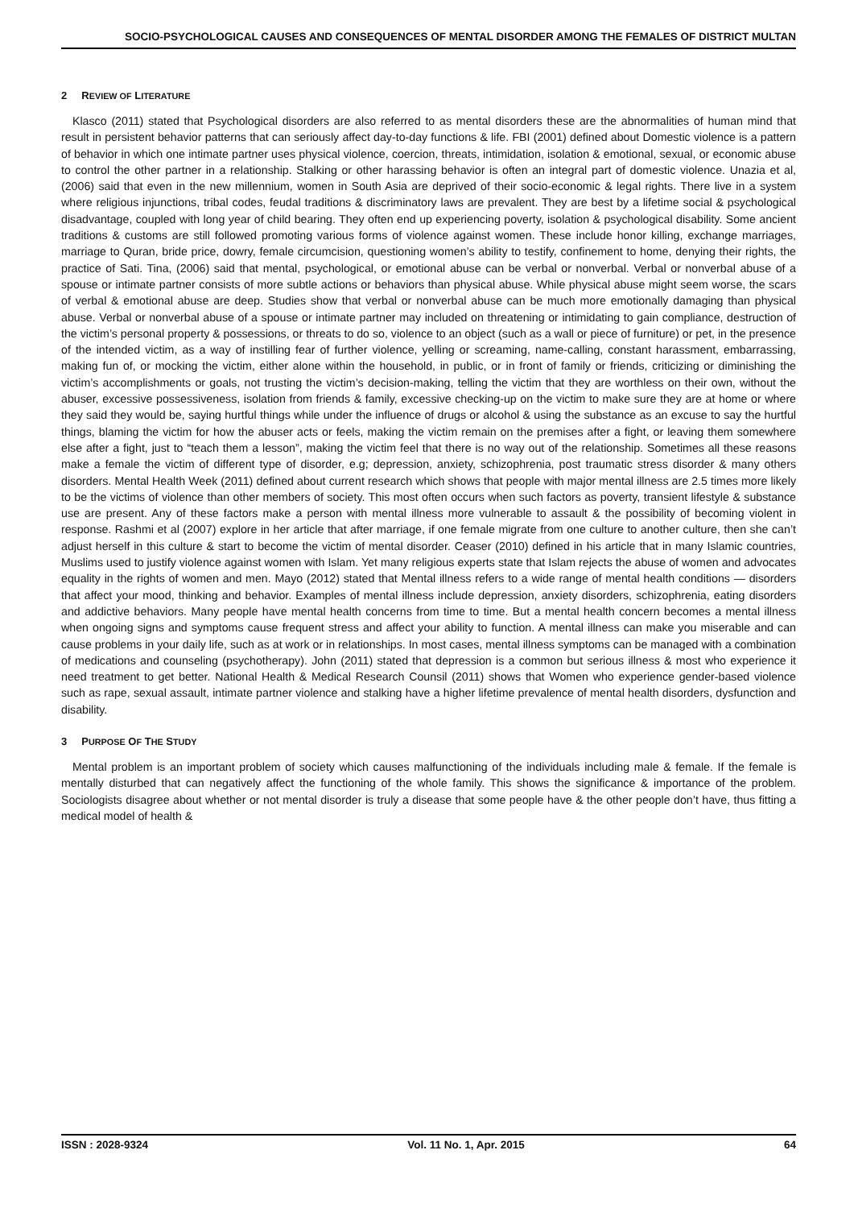SOCIO-PSYCHOLOGICAL CAUSES AND CONSEQUENCES OF MENTAL DISORDER AMONG THE FEMALES OF DISTRICT MULTAN
2 REVIEW OF LITERATURE
Klasco (2011) stated that Psychological disorders are also referred to as mental disorders these are the abnormalities of human mind that result in persistent behavior patterns that can seriously affect day-to-day functions & life. FBI (2001) defined about Domestic violence is a pattern of behavior in which one intimate partner uses physical violence, coercion, threats, intimidation, isolation & emotional, sexual, or economic abuse to control the other partner in a relationship. Stalking or other harassing behavior is often an integral part of domestic violence. Unazia et al, (2006) said that even in the new millennium, women in South Asia are deprived of their socio-economic & legal rights. There live in a system where religious injunctions, tribal codes, feudal traditions & discriminatory laws are prevalent. They are best by a lifetime social & psychological disadvantage, coupled with long year of child bearing. They often end up experiencing poverty, isolation & psychological disability. Some ancient traditions & customs are still followed promoting various forms of violence against women. These include honor killing, exchange marriages, marriage to Quran, bride price, dowry, female circumcision, questioning women’s ability to testify, confinement to home, denying their rights, the practice of Sati. Tina, (2006) said that mental, psychological, or emotional abuse can be verbal or nonverbal. Verbal or nonverbal abuse of a spouse or intimate partner consists of more subtle actions or behaviors than physical abuse. While physical abuse might seem worse, the scars of verbal & emotional abuse are deep. Studies show that verbal or nonverbal abuse can be much more emotionally damaging than physical abuse. Verbal or nonverbal abuse of a spouse or intimate partner may included on threatening or intimidating to gain compliance, destruction of the victim’s personal property & possessions, or threats to do so, violence to an object (such as a wall or piece of furniture) or pet, in the presence of the intended victim, as a way of instilling fear of further violence, yelling or screaming, name-calling, constant harassment, embarrassing, making fun of, or mocking the victim, either alone within the household, in public, or in front of family or friends, criticizing or diminishing the victim’s accomplishments or goals, not trusting the victim’s decision-making, telling the victim that they are worthless on their own, without the abuser, excessive possessiveness, isolation from friends & family, excessive checking-up on the victim to make sure they are at home or where they said they would be, saying hurtful things while under the influence of drugs or alcohol & using the substance as an excuse to say the hurtful things, blaming the victim for how the abuser acts or feels, making the victim remain on the premises after a fight, or leaving them somewhere else after a fight, just to “teach them a lesson”, making the victim feel that there is no way out of the relationship. Sometimes all these reasons make a female the victim of different type of disorder, e.g; depression, anxiety, schizophrenia, post traumatic stress disorder & many others disorders. Mental Health Week (2011) defined about current research which shows that people with major mental illness are 2.5 times more likely to be the victims of violence than other members of society. This most often occurs when such factors as poverty, transient lifestyle & substance use are present. Any of these factors make a person with mental illness more vulnerable to assault & the possibility of becoming violent in response. Rashmi et al (2007) explore in her article that after marriage, if one female migrate from one culture to another culture, then she can’t adjust herself in this culture & start to become the victim of mental disorder. Ceaser (2010) defined in his article that in many Islamic countries, Muslims used to justify violence against women with Islam. Yet many religious experts state that Islam rejects the abuse of women and advocates equality in the rights of women and men. Mayo (2012) stated that Mental illness refers to a wide range of mental health conditions — disorders that affect your mood, thinking and behavior. Examples of mental illness include depression, anxiety disorders, schizophrenia, eating disorders and addictive behaviors. Many people have mental health concerns from time to time. But a mental health concern becomes a mental illness when ongoing signs and symptoms cause frequent stress and affect your ability to function. A mental illness can make you miserable and can cause problems in your daily life, such as at work or in relationships. In most cases, mental illness symptoms can be managed with a combination of medications and counseling (psychotherapy). John (2011) stated that depression is a common but serious illness & most who experience it need treatment to get better. National Health & Medical Research Counsil (2011) shows that Women who experience gender-based violence such as rape, sexual assault, intimate partner violence and stalking have a higher lifetime prevalence of mental health disorders, dysfunction and disability.
3 PURPOSE OF THE STUDY
Mental problem is an important problem of society which causes malfunctioning of the individuals including male & female. If the female is mentally disturbed that can negatively affect the functioning of the whole family. This shows the significance & importance of the problem. Sociologists disagree about whether or not mental disorder is truly a disease that some people have & the other people don’t have, thus fitting a medical model of health &
ISSN : 2028-9324 Vol. 11 No. 1, Apr. 2015 64